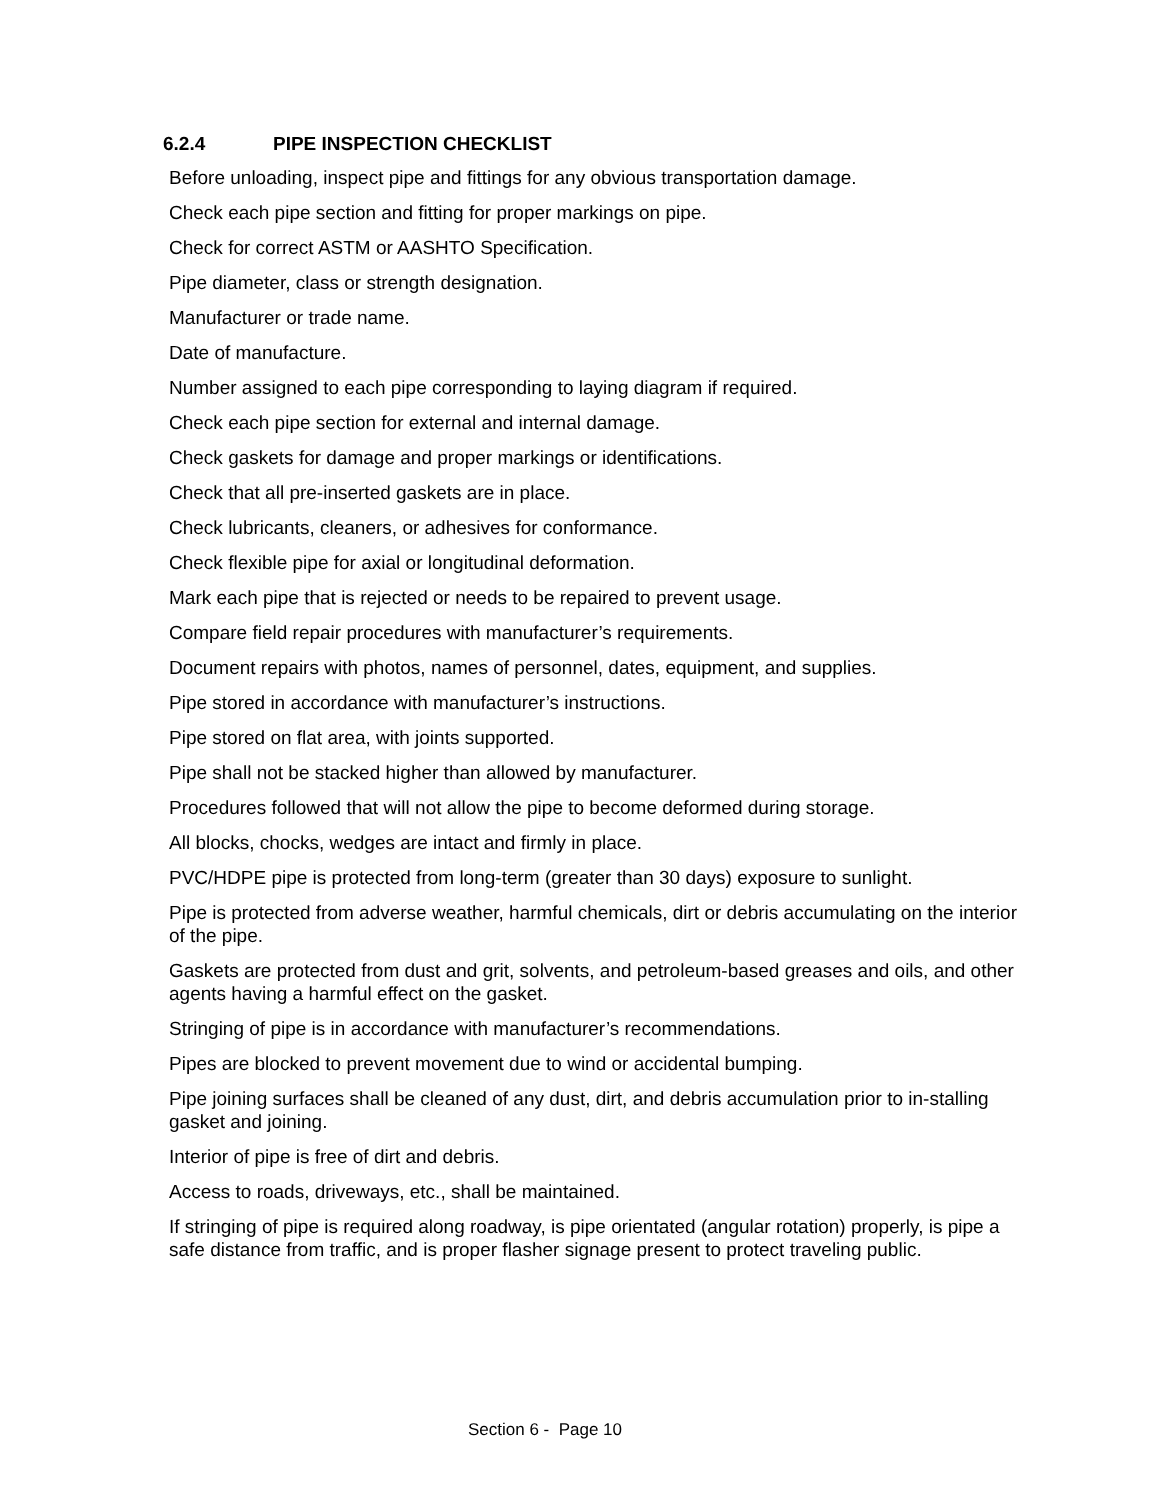6.2.4 PIPE INSPECTION CHECKLIST
Before unloading, inspect pipe and fittings for any obvious transportation damage.
Check each pipe section and fitting for proper markings on pipe.
Check for correct ASTM or AASHTO Specification.
Pipe diameter, class or strength designation.
Manufacturer or trade name.
Date of manufacture.
Number assigned to each pipe corresponding to laying diagram if required.
Check each pipe section for external and internal damage.
Check gaskets for damage and proper markings or identifications.
Check that all pre-inserted gaskets are in place.
Check lubricants, cleaners, or adhesives for conformance.
Check flexible pipe for axial or longitudinal deformation.
Mark each pipe that is rejected or needs to be repaired to prevent usage.
Compare field repair procedures with manufacturer’s requirements.
Document repairs with photos, names of personnel, dates, equipment, and supplies.
Pipe stored in accordance with manufacturer’s instructions.
Pipe stored on flat area, with joints supported.
Pipe shall not be stacked higher than allowed by manufacturer.
Procedures followed that will not allow the pipe to become deformed during storage.
All blocks, chocks, wedges are intact and firmly in place.
PVC/HDPE pipe is protected from long-term (greater than 30 days) exposure to sunlight.
Pipe is protected from adverse weather, harmful chemicals, dirt or debris accumulating on the interior of the pipe.
Gaskets are protected from dust and grit, solvents, and petroleum-based greases and oils, and other agents having a harmful effect on the gasket.
Stringing of pipe is in accordance with manufacturer’s recommendations.
Pipes are blocked to prevent movement due to wind or accidental bumping.
Pipe joining surfaces shall be cleaned of any dust, dirt, and debris accumulation prior to in-stalling gasket and joining.
Interior of pipe is free of dirt and debris.
Access to roads, driveways, etc., shall be maintained.
If stringing of pipe is required along roadway, is pipe orientated (angular rotation) properly, is pipe a safe distance from traffic, and is proper flasher signage present to protect traveling public.
Section 6 - Page 10